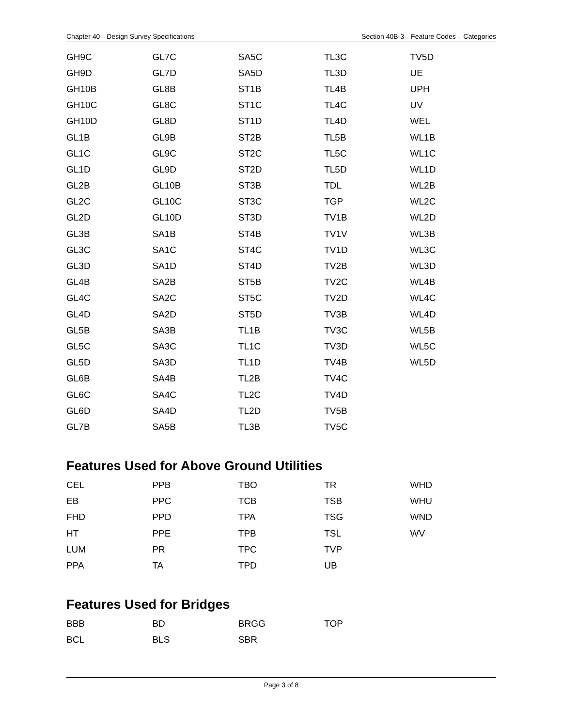Chapter 40—Design Survey Specifications Section 40B-3—Feature Codes – Categories
| GH9C | GL7C | SA5C | TL3C | TV5D |
| GH9D | GL7D | SA5D | TL3D | UE |
| GH10B | GL8B | ST1B | TL4B | UPH |
| GH10C | GL8C | ST1C | TL4C | UV |
| GH10D | GL8D | ST1D | TL4D | WEL |
| GL1B | GL9B | ST2B | TL5B | WL1B |
| GL1C | GL9C | ST2C | TL5C | WL1C |
| GL1D | GL9D | ST2D | TL5D | WL1D |
| GL2B | GL10B | ST3B | TDL | WL2B |
| GL2C | GL10C | ST3C | TGP | WL2C |
| GL2D | GL10D | ST3D | TV1B | WL2D |
| GL3B | SA1B | ST4B | TV1V | WL3B |
| GL3C | SA1C | ST4C | TV1D | WL3C |
| GL3D | SA1D | ST4D | TV2B | WL3D |
| GL4B | SA2B | ST5B | TV2C | WL4B |
| GL4C | SA2C | ST5C | TV2D | WL4C |
| GL4D | SA2D | ST5D | TV3B | WL4D |
| GL5B | SA3B | TL1B | TV3C | WL5B |
| GL5C | SA3C | TL1C | TV3D | WL5C |
| GL5D | SA3D | TL1D | TV4B | WL5D |
| GL6B | SA4B | TL2B | TV4C | |
| GL6C | SA4C | TL2C | TV4D | |
| GL6D | SA4D | TL2D | TV5B | |
| GL7B | SA5B | TL3B | TV5C | |
Features Used for Above Ground Utilities
| CEL | PPB | TBO | TR | WHD |
| EB | PPC | TCB | TSB | WHU |
| FHD | PPD | TPA | TSG | WND |
| HT | PPE | TPB | TSL | WV |
| LUM | PR | TPC | TVP | |
| PPA | TA | TPD | UB | |
Features Used for Bridges
| BBB | BD | BRGG | TOP | |
| BCL | BLS | SBR | | |
Page 3 of 8